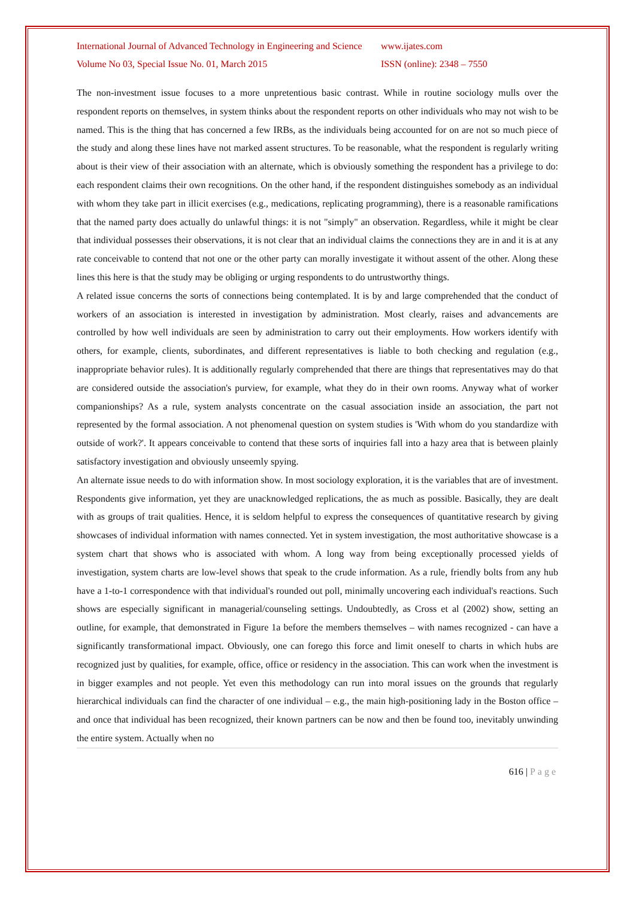International Journal of Advanced Technology in Engineering and Science www.ijates.com
Volume No 03, Special Issue No. 01, March 2015 ISSN (online): 2348 – 7550
The non-investment issue focuses to a more unpretentious basic contrast. While in routine sociology mulls over the respondent reports on themselves, in system thinks about the respondent reports on other individuals who may not wish to be named. This is the thing that has concerned a few IRBs, as the individuals being accounted for on are not so much piece of the study and along these lines have not marked assent structures. To be reasonable, what the respondent is regularly writing about is their view of their association with an alternate, which is obviously something the respondent has a privilege to do: each respondent claims their own recognitions. On the other hand, if the respondent distinguishes somebody as an individual with whom they take part in illicit exercises (e.g., medications, replicating programming), there is a reasonable ramifications that the named party does actually do unlawful things: it is not "simply" an observation. Regardless, while it might be clear that individual possesses their observations, it is not clear that an individual claims the connections they are in and it is at any rate conceivable to contend that not one or the other party can morally investigate it without assent of the other. Along these lines this here is that the study may be obliging or urging respondents to do untrustworthy things.
A related issue concerns the sorts of connections being contemplated. It is by and large comprehended that the conduct of workers of an association is interested in investigation by administration. Most clearly, raises and advancements are controlled by how well individuals are seen by administration to carry out their employments. How workers identify with others, for example, clients, subordinates, and different representatives is liable to both checking and regulation (e.g., inappropriate behavior rules). It is additionally regularly comprehended that there are things that representatives may do that are considered outside the association's purview, for example, what they do in their own rooms. Anyway what of worker companionships? As a rule, system analysts concentrate on the casual association inside an association, the part not represented by the formal association. A not phenomenal question on system studies is 'With whom do you standardize with outside of work?'. It appears conceivable to contend that these sorts of inquiries fall into a hazy area that is between plainly satisfactory investigation and obviously unseemly spying.
An alternate issue needs to do with information show. In most sociology exploration, it is the variables that are of investment. Respondents give information, yet they are unacknowledged replications, the as much as possible. Basically, they are dealt with as groups of trait qualities. Hence, it is seldom helpful to express the consequences of quantitative research by giving showcases of individual information with names connected. Yet in system investigation, the most authoritative showcase is a system chart that shows who is associated with whom. A long way from being exceptionally processed yields of investigation, system charts are low-level shows that speak to the crude information. As a rule, friendly bolts from any hub have a 1-to-1 correspondence with that individual's rounded out poll, minimally uncovering each individual's reactions. Such shows are especially significant in managerial/counseling settings. Undoubtedly, as Cross et al (2002) show, setting an outline, for example, that demonstrated in Figure 1a before the members themselves – with names recognized - can have a significantly transformational impact. Obviously, one can forego this force and limit oneself to charts in which hubs are recognized just by qualities, for example, office, office or residency in the association. This can work when the investment is in bigger examples and not people. Yet even this methodology can run into moral issues on the grounds that regularly hierarchical individuals can find the character of one individual – e.g., the main high-positioning lady in the Boston office – and once that individual has been recognized, their known partners can be now and then be found too, inevitably unwinding the entire system. Actually when no
616 | Page